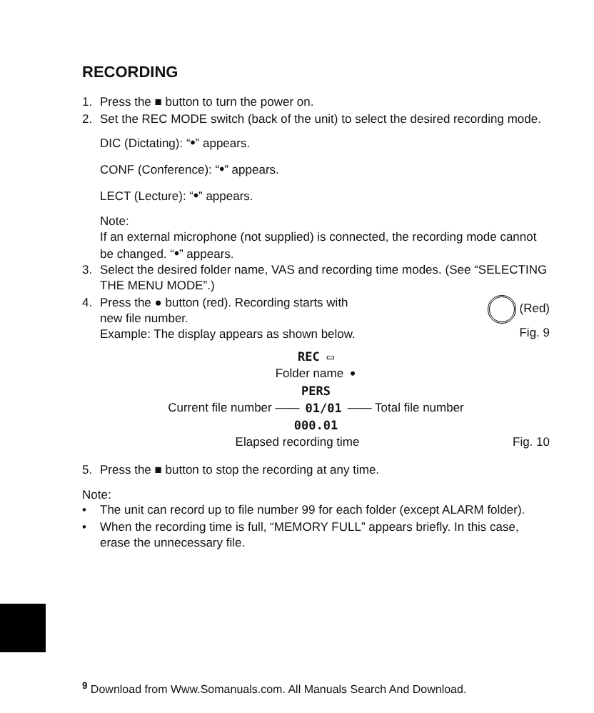RECORDING
1. Press the ■ button to turn the power on.
2. Set the REC MODE switch (back of the unit) to select the desired recording mode.
DIC (Dictating): “•” appears.
CONF (Conference): “•” appears.
LECT (Lecture): “•” appears.
Note:
If an external microphone (not supplied) is connected, the recording mode cannot be changed. “•” appears.
3. Select the desired folder name, VAS and recording time modes. (See “SELECTING THE MENU MODE”.)
4. Press the ● button (red). Recording starts with
new file number.
Example: The display appears as shown below.
(Red)
Fig. 9
REC ▭
Folder name •
PERS
Current file number —— 01/01 —— Total file number
000.01
Elapsed recording time Fig. 10
5. Press the ■ button to stop the recording at any time.
Note:
• The unit can record up to file number 99 for each folder (except ALARM folder).
• When the recording time is full, “MEMORY FULL” appears briefly. In this case, erase the unnecessary file.
<sup>9</sup> Download from Www.Somanuals.com. All Manuals Search And Download.